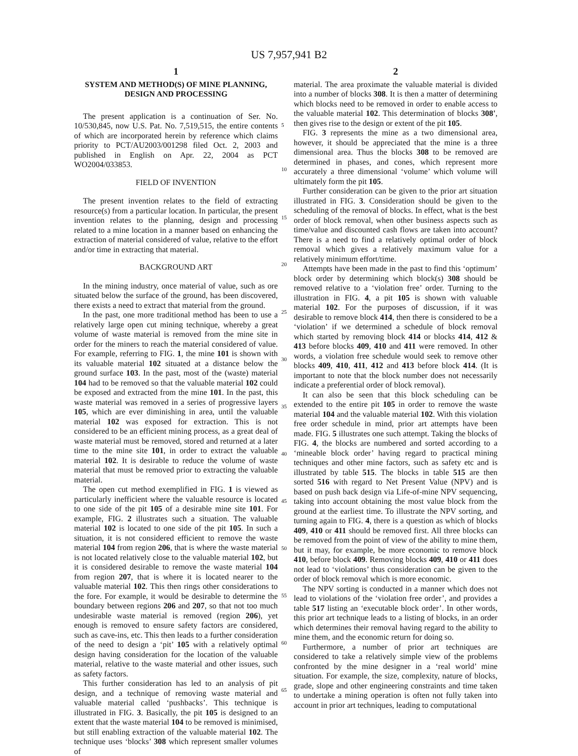US 7,957,941 B2
1
SYSTEM AND METHOD(S) OF MINE PLANNING, DESIGN AND PROCESSING
The present application is a continuation of Ser. No. 10/530,845, now U.S. Pat. No. 7,519,515, the entire contents of which are incorporated herein by reference which claims priority to PCT/AU2003/001298 filed Oct. 2, 2003 and published in English on Apr. 22, 2004 as PCT WO2004/033853.
FIELD OF INVENTION
The present invention relates to the field of extracting resource(s) from a particular location. In particular, the present invention relates to the planning, design and processing related to a mine location in a manner based on enhancing the extraction of material considered of value, relative to the effort and/or time in extracting that material.
BACKGROUND ART
In the mining industry, once material of value, such as ore situated below the surface of the ground, has been discovered, there exists a need to extract that material from the ground.
In the past, one more traditional method has been to use a relatively large open cut mining technique, whereby a great volume of waste material is removed from the mine site in order for the miners to reach the material considered of value. For example, referring to FIG. 1, the mine 101 is shown with its valuable material 102 situated at a distance below the ground surface 103. In the past, most of the (waste) material 104 had to be removed so that the valuable material 102 could be exposed and extracted from the mine 101. In the past, this waste material was removed in a series of progressive layers 105, which are ever diminishing in area, until the valuable material 102 was exposed for extraction. This is not considered to be an efficient mining process, as a great deal of waste material must be removed, stored and returned at a later time to the mine site 101, in order to extract the valuable material 102. It is desirable to reduce the volume of waste material that must be removed prior to extracting the valuable material.
The open cut method exemplified in FIG. 1 is viewed as particularly inefficient where the valuable resource is located to one side of the pit 105 of a desirable mine site 101. For example, FIG. 2 illustrates such a situation. The valuable material 102 is located to one side of the pit 105. In such a situation, it is not considered efficient to remove the waste material 104 from region 206, that is where the waste material is not located relatively close to the valuable material 102, but it is considered desirable to remove the waste material 104 from region 207, that is where it is located nearer to the valuable material 102. This then rings other considerations to the fore. For example, it would be desirable to determine the boundary between regions 206 and 207, so that not too much undesirable waste material is removed (region 206), yet enough is removed to ensure safety factors are considered, such as cave-ins, etc. This then leads to a further consideration of the need to design a ‘pit’ 105 with a relatively optimal design having consideration for the location of the valuable material, relative to the waste material and other issues, such as safety factors.
This further consideration has led to an analysis of pit design, and a technique of removing waste material and valuable material called ‘pushbacks’. This technique is illustrated in FIG. 3. Basically, the pit 105 is designed to an extent that the waste material 104 to be removed is minimised, but still enabling extraction of the valuable material 102. The technique uses ‘blocks’ 308 which represent smaller volumes of
5
10
15
20
25
30
35
40
45
50
55
60
65
2
material. The area proximate the valuable material is divided into a number of blocks 308. It is then a matter of determining which blocks need to be removed in order to enable access to the valuable material 102. This determination of blocks 308', then gives rise to the design or extent of the pit 105.
FIG. 3 represents the mine as a two dimensional area, however, it should be appreciated that the mine is a three dimensional area. Thus the blocks 308 to be removed are determined in phases, and cones, which represent more accurately a three dimensional ‘volume’ which volume will ultimately form the pit 105.
Further consideration can be given to the prior art situation illustrated in FIG. 3. Consideration should be given to the scheduling of the removal of blocks. In effect, what is the best order of block removal, when other business aspects such as time/value and discounted cash flows are taken into account? There is a need to find a relatively optimal order of block removal which gives a relatively maximum value for a relatively minimum effort/time.
Attempts have been made in the past to find this ‘optimum’ block order by determining which block(s) 308 should be removed relative to a ‘violation free’ order. Turning to the illustration in FIG. 4, a pit 105 is shown with valuable material 102. For the purposes of discussion, if it was desirable to remove block 414, then there is considered to be a ‘violation’ if we determined a schedule of block removal which started by removing block 414 or blocks 414, 412 & 413 before blocks 409, 410 and 411 were removed. In other words, a violation free schedule would seek to remove other blocks 409, 410, 411, 412 and 413 before block 414. (It is important to note that the block number does not necessarily indicate a preferential order of block removal).
It can also be seen that this block scheduling can be extended to the entire pit 105 in order to remove the waste material 104 and the valuable material 102. With this violation free order schedule in mind, prior art attempts have been made. FIG. 5 illustrates one such attempt. Taking the blocks of FIG. 4, the blocks are numbered and sorted according to a ‘mineable block order’ having regard to practical mining techniques and other mine factors, such as safety etc and is illustrated by table 515. The blocks in table 515 are then sorted 516 with regard to Net Present Value (NPV) and is based on push back design via Life-of-mine NPV sequencing, taking into account obtaining the most value block from the ground at the earliest time. To illustrate the NPV sorting, and turning again to FIG. 4, there is a question as which of blocks 409, 410 or 411 should be removed first. All three blocks can be removed from the point of view of the ability to mine them, but it may, for example, be more economic to remove block 410, before block 409. Removing blocks 409, 410 or 411 does not lead to ‘violations’ thus consideration can be given to the order of block removal which is more economic.
The NPV sorting is conducted in a manner which does not lead to violations of the ‘violation free order’, and provides a table 517 listing an ‘executable block order’. In other words, this prior art technique leads to a listing of blocks, in an order which determines their removal having regard to the ability to mine them, and the economic return for doing so.
Furthermore, a number of prior art techniques are considered to take a relatively simple view of the problems confronted by the mine designer in a ‘real world’ mine situation. For example, the size, complexity, nature of blocks, grade, slope and other engineering constraints and time taken to undertake a mining operation is often not fully taken into account in prior art techniques, leading to computational